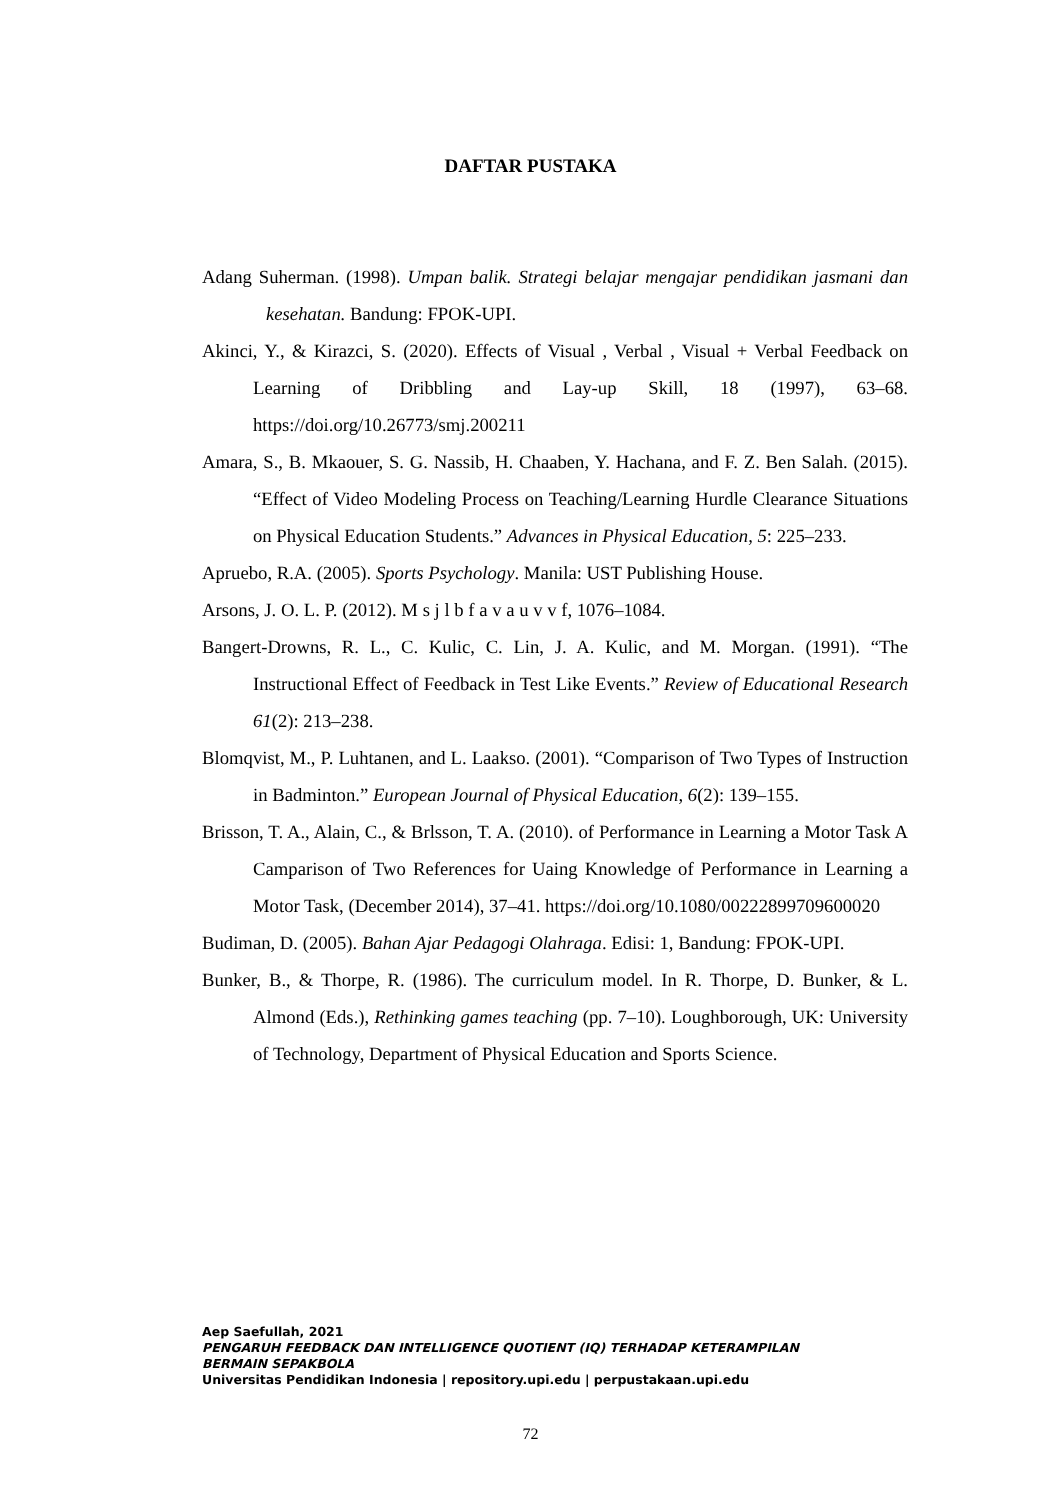DAFTAR PUSTAKA
Adang Suherman. (1998). Umpan balik. Strategi belajar mengajar pendidikan jasmani dan kesehatan. Bandung: FPOK-UPI.
Akinci, Y., & Kirazci, S. (2020). Effects of Visual , Verbal , Visual + Verbal Feedback on Learning of Dribbling and Lay-up Skill, 18 (1997), 63–68. https://doi.org/10.26773/smj.200211
Amara, S., B. Mkaouer, S. G. Nassib, H. Chaaben, Y. Hachana, and F. Z. Ben Salah. (2015). “Effect of Video Modeling Process on Teaching/Learning Hurdle Clearance Situations on Physical Education Students.” Advances in Physical Education, 5: 225–233.
Apruebo, R.A. (2005). Sports Psychology. Manila: UST Publishing House.
Arsons, J. O. L. P. (2012). M s j l b f a v a u v v f, 1076–1084.
Bangert-Drowns, R. L., C. Kulic, C. Lin, J. A. Kulic, and M. Morgan. (1991). “The Instructional Effect of Feedback in Test Like Events.” Review of Educational Research 61(2): 213–238.
Blomqvist, M., P. Luhtanen, and L. Laakso. (2001). “Comparison of Two Types of Instruction in Badminton.” European Journal of Physical Education, 6(2): 139–155.
Brisson, T. A., Alain, C., & Brlsson, T. A. (2010). of Performance in Learning a Motor Task A Camparison of Two References for Uaing Knowledge of Performance in Learning a Motor Task, (December 2014), 37–41. https://doi.org/10.1080/00222899709600020
Budiman, D. (2005). Bahan Ajar Pedagogi Olahraga. Edisi: 1, Bandung: FPOK-UPI.
Bunker, B., & Thorpe, R. (1986). The curriculum model. In R. Thorpe, D. Bunker, & L. Almond (Eds.), Rethinking games teaching (pp. 7–10). Loughborough, UK: University of Technology, Department of Physical Education and Sports Science.
Aep Saefullah, 2021
PENGARUH FEEDBACK DAN INTELLIGENCE QUOTIENT (IQ) TERHADAP KETERAMPILAN
BERMAIN SEPAKBOLA
Universitas Pendidikan Indonesia | repository.upi.edu | perpustakaan.upi.edu
72